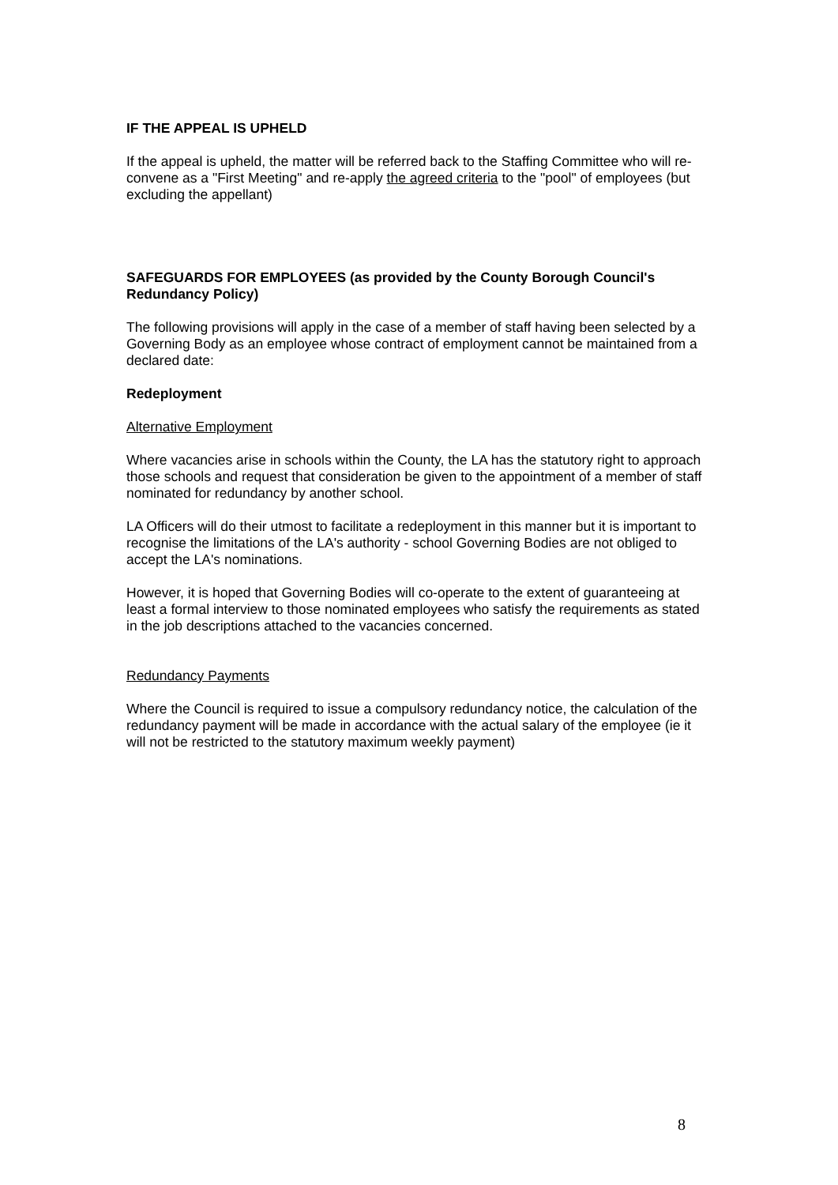IF THE APPEAL IS UPHELD
If the appeal is upheld, the matter will be referred back to the Staffing Committee who will re-convene as a "First Meeting" and re-apply the agreed criteria to the "pool" of employees (but excluding the appellant)
SAFEGUARDS FOR EMPLOYEES (as provided by the County Borough Council's Redundancy Policy)
The following provisions will apply in the case of a member of staff having been selected by a Governing Body as an employee whose contract of employment cannot be maintained from a declared date:
Redeployment
Alternative Employment
Where vacancies arise in schools within the County, the LA has the statutory right to approach those schools and request that consideration be given to the appointment of a member of staff nominated for redundancy by another school.
LA Officers will do their utmost to facilitate a redeployment in this manner but it is important to recognise the limitations of the LA's authority - school Governing Bodies are not obliged to accept the LA's nominations.
However, it is hoped that Governing Bodies will co-operate to the extent of guaranteeing at least a formal interview to those nominated employees who satisfy the requirements as stated in the job descriptions attached to the vacancies concerned.
Redundancy Payments
Where the Council is required to issue a compulsory redundancy notice, the calculation of the redundancy payment will be made in accordance with the actual salary of the employee (ie it will not be restricted to the statutory maximum weekly payment)
8